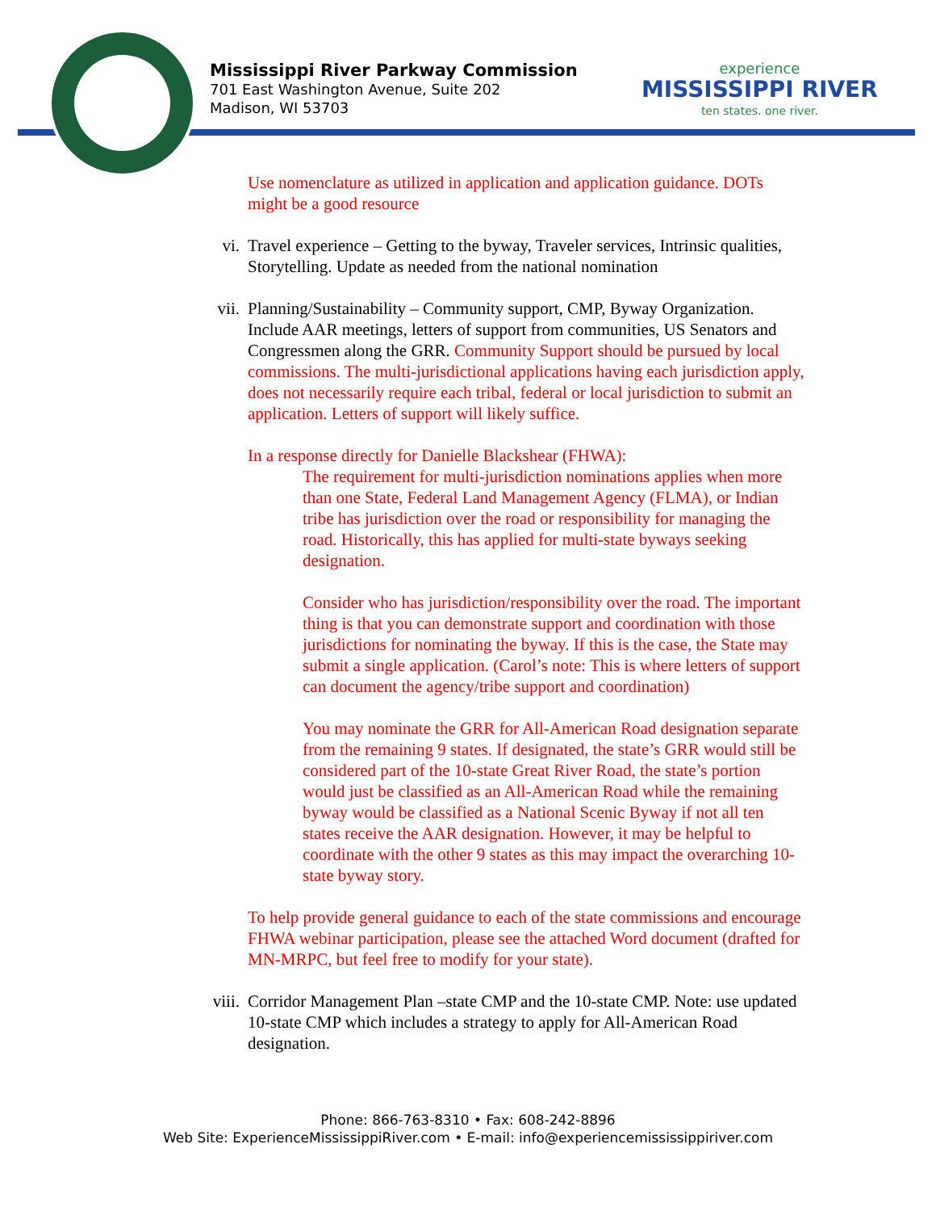Mississippi River Parkway Commission
701 East Washington Avenue, Suite 202
Madison, WI 53703
experience
MISSISSIPPI RIVER
ten states. one river.
Use nomenclature as utilized in application and application guidance. DOTs might be a good resource
vi. Travel experience – Getting to the byway, Traveler services, Intrinsic qualities, Storytelling. Update as needed from the national nomination
vii. Planning/Sustainability – Community support, CMP, Byway Organization. Include AAR meetings, letters of support from communities, US Senators and Congressmen along the GRR. Community Support should be pursued by local commissions. The multi-jurisdictional applications having each jurisdiction apply, does not necessarily require each tribal, federal or local jurisdiction to submit an application. Letters of support will likely suffice.
In a response directly for Danielle Blackshear (FHWA):
The requirement for multi-jurisdiction nominations applies when more than one State, Federal Land Management Agency (FLMA), or Indian tribe has jurisdiction over the road or responsibility for managing the road. Historically, this has applied for multi-state byways seeking designation.
Consider who has jurisdiction/responsibility over the road. The important thing is that you can demonstrate support and coordination with those jurisdictions for nominating the byway. If this is the case, the State may submit a single application. (Carol’s note: This is where letters of support can document the agency/tribe support and coordination)
You may nominate the GRR for All-American Road designation separate from the remaining 9 states. If designated, the state’s GRR would still be considered part of the 10-state Great River Road, the state’s portion would just be classified as an All-American Road while the remaining byway would be classified as a National Scenic Byway if not all ten states receive the AAR designation. However, it may be helpful to coordinate with the other 9 states as this may impact the overarching 10-state byway story.
To help provide general guidance to each of the state commissions and encourage FHWA webinar participation, please see the attached Word document (drafted for MN-MRPC, but feel free to modify for your state).
viii.
Corridor Management Plan –state CMP and the 10-state CMP. Note: use updated 10-state CMP which includes a strategy to apply for All-American Road designation.
Phone: 866-763-8310 • Fax: 608-242-8896
Web Site: ExperienceMississippiRiver.com • E-mail: info@experiencemississippiriver.com